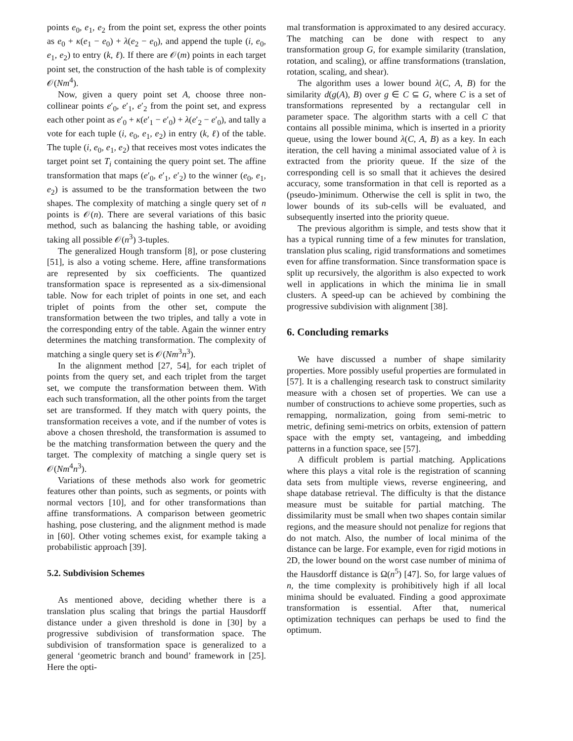points e<sub>0</sub>, e<sub>1</sub>, e<sub>2</sub> from the point set, express the other points as e<sub>0</sub> + κ(e<sub>1</sub> − e<sub>0</sub>) + λ(e<sub>2</sub> − e<sub>0</sub>), and append the tuple (i, e<sub>0</sub>, e<sub>1</sub>, e<sub>2</sub>) to entry (k, ℓ). If there are 𝒪(m) points in each target point set, the construction of the hash table is of complexity 𝒪(Nm<sup>4</sup>).
Now, given a query point set A, choose three non-collinear points e′<sub>0</sub>, e′<sub>1</sub>, e′<sub>2</sub> from the point set, and express each other point as e′<sub>0</sub> + κ(e′<sub>1</sub> − e′<sub>0</sub>) + λ(e′<sub>2</sub> − e′<sub>0</sub>), and tally a vote for each tuple (i, e<sub>0</sub>, e<sub>1</sub>, e<sub>2</sub>) in entry (k, ℓ) of the table. The tuple (i, e<sub>0</sub>, e<sub>1</sub>, e<sub>2</sub>) that receives most votes indicates the target point set T<sub>i</sub> containing the query point set. The affine transformation that maps (e′<sub>0</sub>, e′<sub>1</sub>, e′<sub>2</sub>) to the winner (e<sub>0</sub>, e<sub>1</sub>, e<sub>2</sub>) is assumed to be the transformation between the two shapes. The complexity of matching a single query set of n points is 𝒪(n). There are several variations of this basic method, such as balancing the hashing table, or avoiding taking all possible 𝒪(n<sup>3</sup>) 3-tuples.
The generalized Hough transform [8], or pose clustering [51], is also a voting scheme. Here, affine transformations are represented by six coefficients. The quantized transformation space is represented as a six-dimensional table. Now for each triplet of points in one set, and each triplet of points from the other set, compute the transformation between the two triples, and tally a vote in the corresponding entry of the table. Again the winner entry determines the matching transformation. The complexity of matching a single query set is 𝒪(Nm<sup>3</sup>n<sup>3</sup>).
In the alignment method [27, 54], for each triplet of points from the query set, and each triplet from the target set, we compute the transformation between them. With each such transformation, all the other points from the target set are transformed. If they match with query points, the transformation receives a vote, and if the number of votes is above a chosen threshold, the transformation is assumed to be the matching transformation between the query and the target. The complexity of matching a single query set is 𝒪(Nm<sup>4</sup>n<sup>3</sup>).
Variations of these methods also work for geometric features other than points, such as segments, or points with normal vectors [10], and for other transformations than affine transformations. A comparison between geometric hashing, pose clustering, and the alignment method is made in [60]. Other voting schemes exist, for example taking a probabilistic approach [39].
5.2. Subdivision Schemes
As mentioned above, deciding whether there is a translation plus scaling that brings the partial Hausdorff distance under a given threshold is done in [30] by a progressive subdivision of transformation space. The subdivision of transformation space is generalized to a general ‘geometric branch and bound’ framework in [25]. Here the opti-
mal transformation is approximated to any desired accuracy. The matching can be done with respect to any transformation group G, for example similarity (translation, rotation, and scaling), or affine transformations (translation, rotation, scaling, and shear).
The algorithm uses a lower bound λ(C, A, B) for the similarity d(g(A), B) over g ∈ C ⊆ G, where C is a set of transformations represented by a rectangular cell in parameter space. The algorithm starts with a cell C that contains all possible minima, which is inserted in a priority queue, using the lower bound λ(C, A, B) as a key. In each iteration, the cell having a minimal associated value of λ is extracted from the priority queue. If the size of the corresponding cell is so small that it achieves the desired accuracy, some transformation in that cell is reported as a (pseudo-)minimum. Otherwise the cell is split in two, the lower bounds of its sub-cells will be evaluated, and subsequently inserted into the priority queue.
The previous algorithm is simple, and tests show that it has a typical running time of a few minutes for translation, translation plus scaling, rigid transformations and sometimes even for affine transformation. Since transformation space is split up recursively, the algorithm is also expected to work well in applications in which the minima lie in small clusters. A speed-up can be achieved by combining the progressive subdivision with alignment [38].
6. Concluding remarks
We have discussed a number of shape similarity properties. More possibly useful properties are formulated in [57]. It is a challenging research task to construct similarity measure with a chosen set of properties. We can use a number of constructions to achieve some properties, such as remapping, normalization, going from semi-metric to metric, defining semi-metrics on orbits, extension of pattern space with the empty set, vantageing, and imbedding patterns in a function space, see [57].
A difficult problem is partial matching. Applications where this plays a vital role is the registration of scanning data sets from multiple views, reverse engineering, and shape database retrieval. The difficulty is that the distance measure must be suitable for partial matching. The dissimilarity must be small when two shapes contain similar regions, and the measure should not penalize for regions that do not match. Also, the number of local minima of the distance can be large. For example, even for rigid motions in 2D, the lower bound on the worst case number of minima of the Hausdorff distance is Ω(n<sup>5</sup>) [47]. So, for large values of n, the time complexity is prohibitively high if all local minima should be evaluated. Finding a good approximate transformation is essential. After that, numerical optimization techniques can perhaps be used to find the optimum.